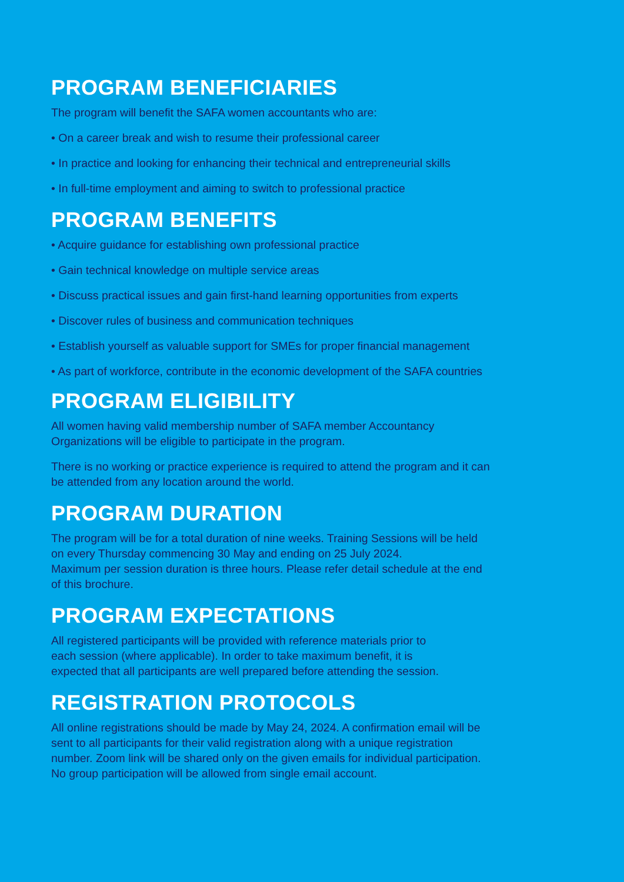PROGRAM BENEFICIARIES
The program will benefit the SAFA women accountants who are:
• On a career break and wish to resume their professional career
• In practice and looking for enhancing their technical and entrepreneurial skills
• In full-time employment and aiming to switch to professional practice
PROGRAM BENEFITS
• Acquire guidance for establishing own professional practice
• Gain technical knowledge on multiple service areas
• Discuss practical issues and gain first-hand learning opportunities from experts
• Discover rules of business and communication techniques
• Establish yourself as valuable support for SMEs for proper financial management
• As part of workforce, contribute in the economic development of the SAFA countries
PROGRAM ELIGIBILITY
All women having valid membership number of SAFA member Accountancy
Organizations will be eligible to participate in the program.
There is no working or practice experience is required to attend the program and it can
be attended from any location around the world.
PROGRAM DURATION
The program will be for a total duration of nine weeks. Training Sessions will be held
on every Thursday commencing 30 May and ending on 25 July 2024.
Maximum per session duration is three hours. Please refer detail schedule at the end
of this brochure.
PROGRAM EXPECTATIONS
All registered participants will be provided with reference materials prior to
each session (where applicable). In order to take maximum benefit, it is
expected that all participants are well prepared before attending the session.
REGISTRATION PROTOCOLS
All online registrations should be made by May 24, 2024. A confirmation email will be
sent to all participants for their valid registration along with a unique registration
number. Zoom link will be shared only on the given emails for individual participation.
No group participation will be allowed from single email account.